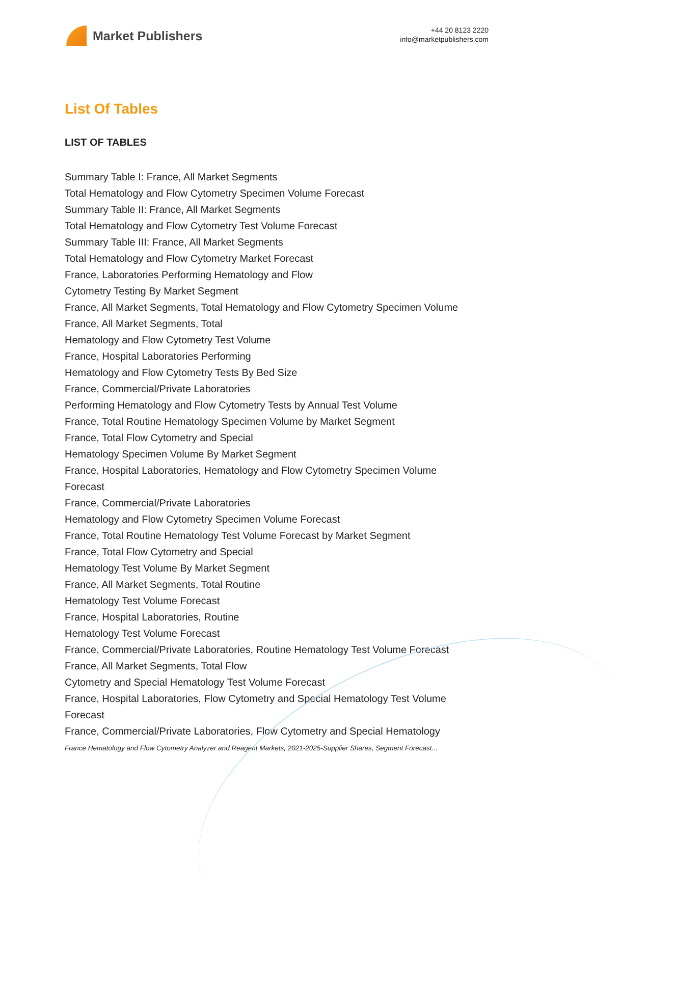Market Publishers
+44 20 8123 2220
info@marketpublishers.com
List Of Tables
LIST OF TABLES
Summary Table I: France, All Market Segments
Total Hematology and Flow Cytometry Specimen Volume Forecast
Summary Table II: France, All Market Segments
Total Hematology and Flow Cytometry Test Volume Forecast
Summary Table III: France, All Market Segments
Total Hematology and Flow Cytometry Market Forecast
France, Laboratories Performing Hematology and Flow
Cytometry Testing By Market Segment
France, All Market Segments, Total Hematology and Flow Cytometry Specimen Volume
France, All Market Segments, Total
Hematology and Flow Cytometry Test Volume
France, Hospital Laboratories Performing
Hematology and Flow Cytometry Tests By Bed Size
France, Commercial/Private Laboratories
Performing Hematology and Flow Cytometry Tests by Annual Test Volume
France, Total Routine Hematology Specimen Volume by Market Segment
France, Total Flow Cytometry and Special
Hematology Specimen Volume By Market Segment
France, Hospital Laboratories, Hematology and Flow Cytometry Specimen Volume
Forecast
France, Commercial/Private Laboratories
Hematology and Flow Cytometry Specimen Volume Forecast
France, Total Routine Hematology Test Volume Forecast by Market Segment
France, Total Flow Cytometry and Special
Hematology Test Volume By Market Segment
France, All Market Segments, Total Routine
Hematology Test Volume Forecast
France, Hospital Laboratories, Routine
Hematology Test Volume Forecast
France, Commercial/Private Laboratories, Routine Hematology Test Volume Forecast
France, All Market Segments, Total Flow
Cytometry and Special Hematology Test Volume Forecast
France, Hospital Laboratories, Flow Cytometry and Special Hematology Test Volume
Forecast
France, Commercial/Private Laboratories, Flow Cytometry and Special Hematology
France Hematology and Flow Cytometry Analyzer and Reagent Markets, 2021-2025-Supplier Shares, Segment Forecast...